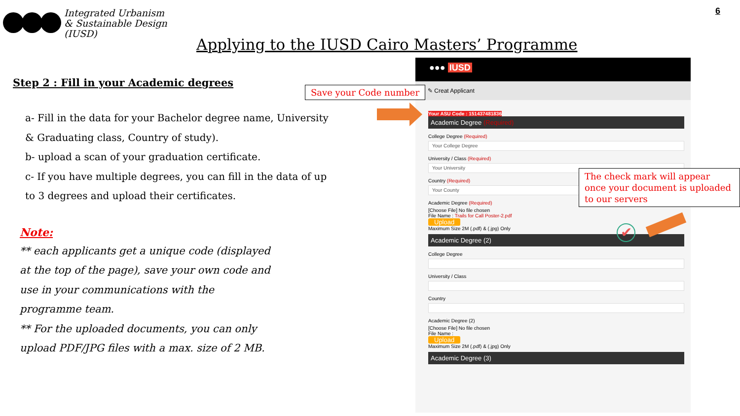Integrated Urbanism
& Sustainable Design
(IUSD)
6
Applying to the IUSD Cairo Masters’ Programme
Step 2 : Fill in your Academic degrees
a- Fill in the data for your Bachelor degree name, University & Graduating class, Country of study).
b- upload a scan of your graduation certificate.
c- If you have multiple degrees, you can fill in the data of up to 3 degrees and upload their certificates.
Note:
** each applicants get a unique code (displayed at the top of the page), save your own code and use in your communications with the programme team.
** For the uploaded documents, you can only upload PDF/JPG files with a max. size of 2 MB.
●●● IUSD
✎ Creat Applicant
Your ASU Code : 151437481836
Academic Degree (Required)
College Degree (Required)
Your College Degree
University / Class (Required)
Your University
Country (Required)
Your County
Academic Degree (Required)
[Choose File] No file chosen
File Name : Trails for Call Poster-2.pdf
Upload
Maximum Size 2M (.pdf) & (.jpg) Only
Academic Degree (2)
College Degree
University / Class
Country
Academic Degree (2)
[Choose File] No file chosen
File Name :
Upload
Maximum Size 2M (.pdf) & (.jpg) Only
Academic Degree (3)
Save your Code number
The check mark will appear once your document is uploaded to our servers
✔